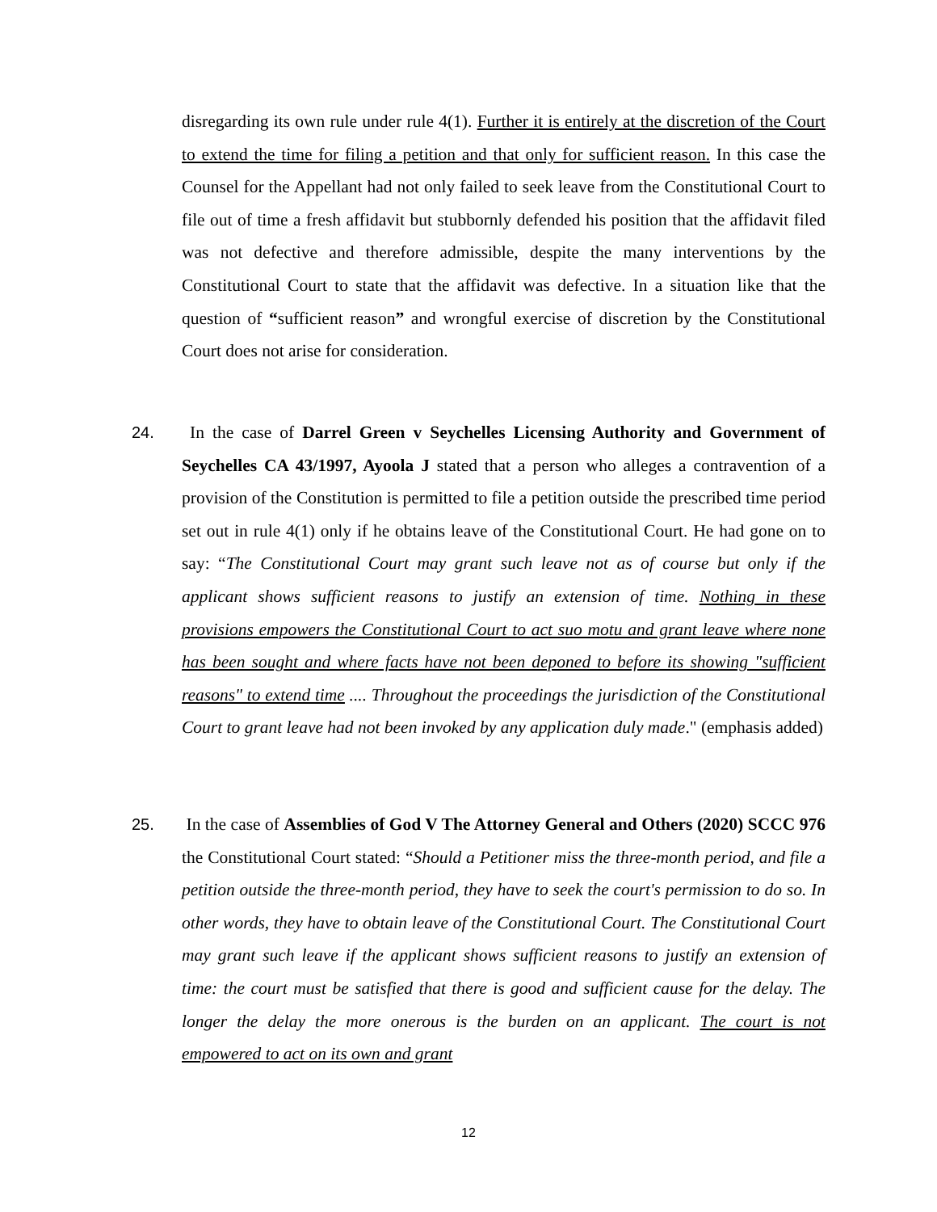disregarding its own rule under rule 4(1). Further it is entirely at the discretion of the Court to extend the time for filing a petition and that only for sufficient reason. In this case the Counsel for the Appellant had not only failed to seek leave from the Constitutional Court to file out of time a fresh affidavit but stubbornly defended his position that the affidavit filed was not defective and therefore admissible, despite the many interventions by the Constitutional Court to state that the affidavit was defective. In a situation like that the question of “sufficient reason” and wrongful exercise of discretion by the Constitutional Court does not arise for consideration.
24.
In the case of Darrel Green v Seychelles Licensing Authority and Government of Seychelles CA 43/1997, Ayoola J stated that a person who alleges a contravention of a provision of the Constitution is permitted to file a petition outside the prescribed time period set out in rule 4(1) only if he obtains leave of the Constitutional Court. He had gone on to say: “The Constitutional Court may grant such leave not as of course but only if the applicant shows sufficient reasons to justify an extension of time. Nothing in these provisions empowers the Constitutional Court to act suo motu and grant leave where none has been sought and where facts have not been deponed to before its showing "sufficient reasons" to extend time .... Throughout the proceedings the jurisdiction of the Constitutional Court to grant leave had not been invoked by any application duly made." (emphasis added)
25.
In the case of Assemblies of God V The Attorney General and Others (2020) SCCC 976 the Constitutional Court stated: “Should a Petitioner miss the three-month period, and file a petition outside the three-month period, they have to seek the court's permission to do so. In other words, they have to obtain leave of the Constitutional Court. The Constitutional Court may grant such leave if the applicant shows sufficient reasons to justify an extension of time: the court must be satisfied that there is good and sufficient cause for the delay. The longer the delay the more onerous is the burden on an applicant. The court is not empowered to act on its own and grant
12